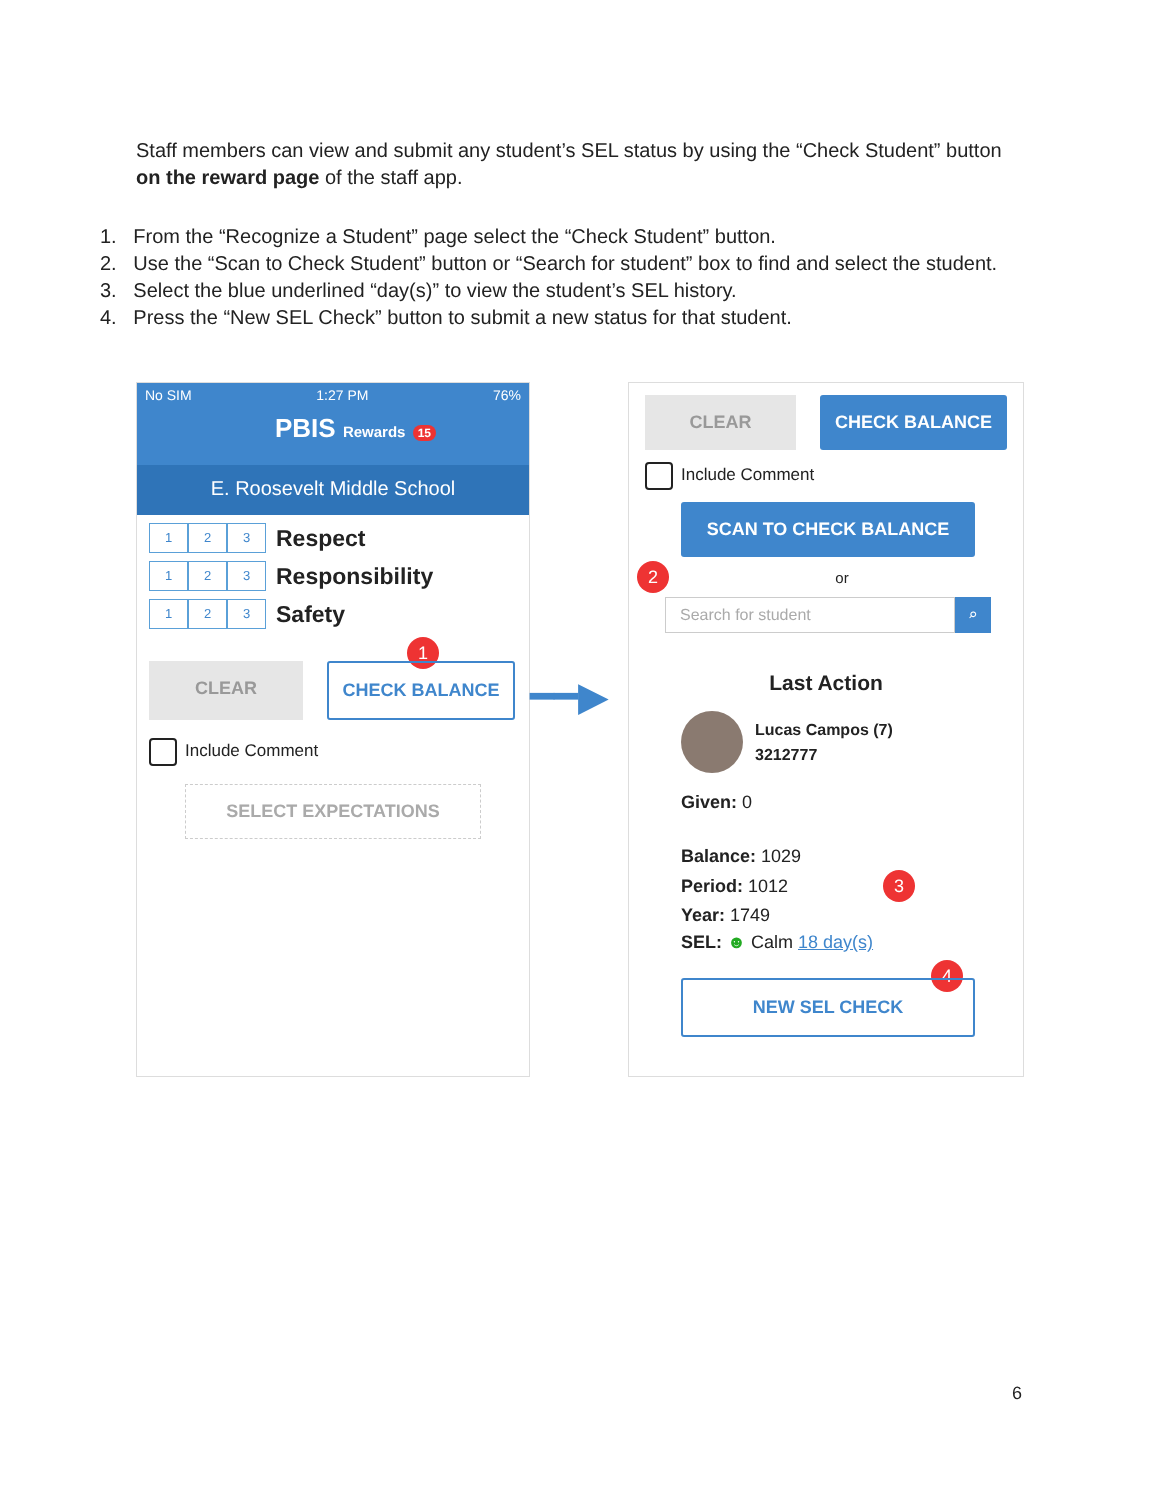Staff members can view and submit any student’s SEL status by using the “Check Student” button on the reward page of the staff app.
1. From the “Recognize a Student” page select the “Check Student” button.
2. Use the “Scan to Check Student” button or “Search for student” box to find and select the student.
3. Select the blue underlined “day(s)” to view the student’s SEL history.
4. Press the “New SEL Check” button to submit a new status for that student.
No SIM 1:27 PM 76%
PBIS Rewards 15
E. Roosevelt Middle School
1 2 3 Respect
1 2 3 Responsibility
1 2 3 Safety
1
CLEAR CHECK BALANCE
Include Comment
SELECT EXPECTATIONS
━━▶
CLEAR CHECK BALANCE
Include Comment
SCAN TO CHECK BALANCE
2 or
Search for student ⌕
Last Action
Lucas Campos (7)
3212777
Given: 0
Balance: 1029
Period: 1012 3
Year: 1749
SEL: ☻ Calm 18 day(s)
4
NEW SEL CHECK
6